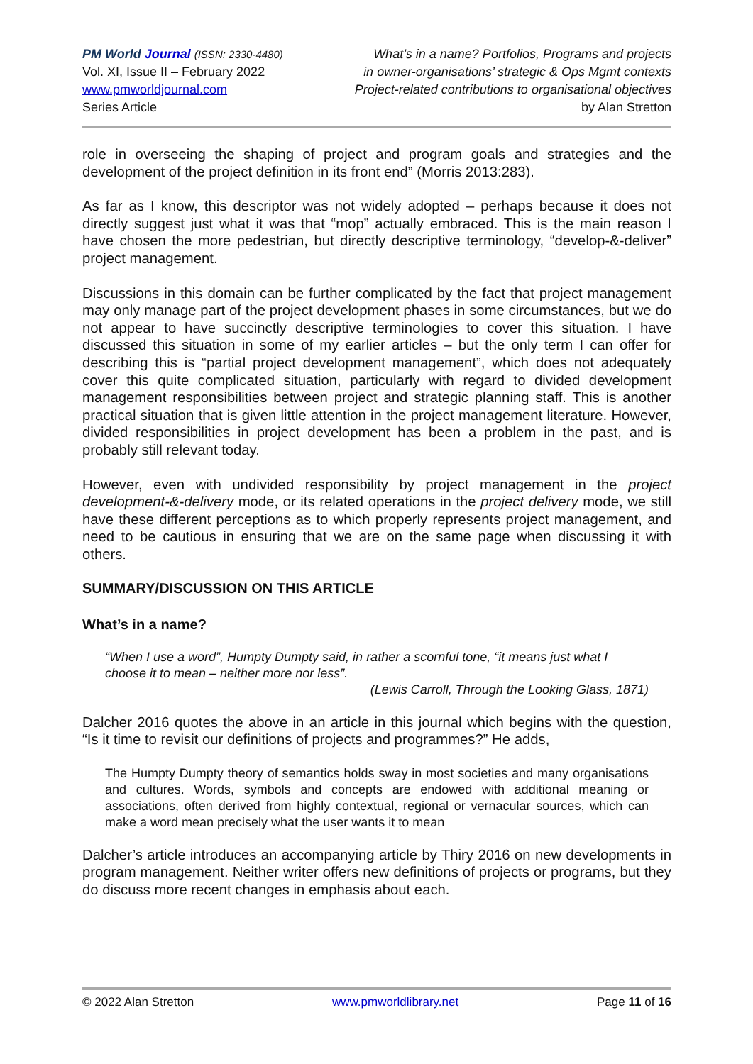PM World Journal (ISSN: 2330-4480)
Vol. XI, Issue II – February 2022
www.pmworldjournal.com
Series Article
What’s in a name? Portfolios, Programs and projects
in owner-organisations’ strategic & Ops Mgmt contexts
Project-related contributions to organisational objectives
by Alan Stretton
role in overseeing the shaping of project and program goals and strategies and the development of the project definition in its front end” (Morris 2013:283).
As far as I know, this descriptor was not widely adopted – perhaps because it does not directly suggest just what it was that “mop” actually embraced. This is the main reason I have chosen the more pedestrian, but directly descriptive terminology, “develop-&-deliver” project management.
Discussions in this domain can be further complicated by the fact that project management may only manage part of the project development phases in some circumstances, but we do not appear to have succinctly descriptive terminologies to cover this situation. I have discussed this situation in some of my earlier articles – but the only term I can offer for describing this is “partial project development management”, which does not adequately cover this quite complicated situation, particularly with regard to divided development management responsibilities between project and strategic planning staff. This is another practical situation that is given little attention in the project management literature. However, divided responsibilities in project development has been a problem in the past, and is probably still relevant today.
However, even with undivided responsibility by project management in the project development-&-delivery mode, or its related operations in the project delivery mode, we still have these different perceptions as to which properly represents project management, and need to be cautious in ensuring that we are on the same page when discussing it with others.
SUMMARY/DISCUSSION ON THIS ARTICLE
What’s in a name?
“When I use a word”, Humpty Dumpty said, in rather a scornful tone, “it means just what I choose it to mean – neither more nor less”.
(Lewis Carroll, Through the Looking Glass, 1871)
Dalcher 2016 quotes the above in an article in this journal which begins with the question, “Is it time to revisit our definitions of projects and programmes?” He adds,
The Humpty Dumpty theory of semantics holds sway in most societies and many organisations and cultures. Words, symbols and concepts are endowed with additional meaning or associations, often derived from highly contextual, regional or vernacular sources, which can make a word mean precisely what the user wants it to mean
Dalcher’s article introduces an accompanying article by Thiry 2016 on new developments in program management. Neither writer offers new definitions of projects or programs, but they do discuss more recent changes in emphasis about each.
© 2022 Alan Stretton www.pmworldlibrary.net Page 11 of 16